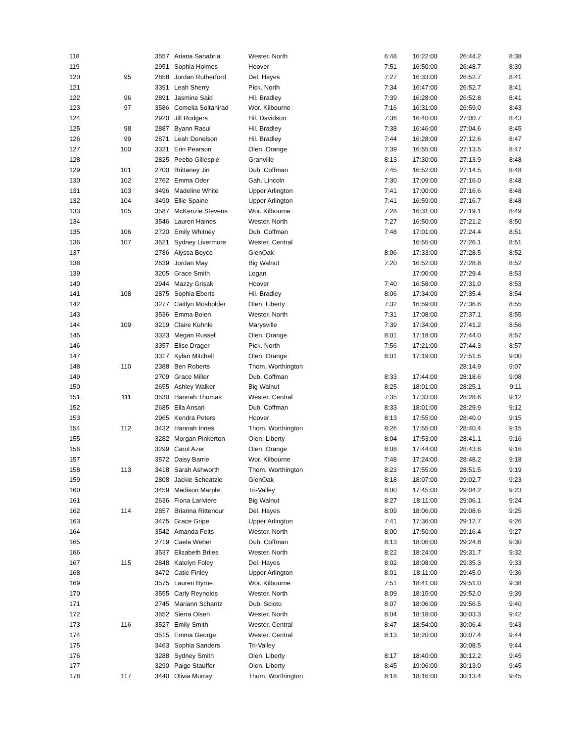| 118 | | 3557 | | Ariana Sanabria | Wester. North | 6:48 | 16:22:00 | 26:44.2 | 8:38 |
| 119 | | 2951 | | Sophia Holmes | Hoover | 7:51 | 16:50:00 | 26:48.7 | 8:39 |
| 120 | 95 | 2858 | | Jordan Rutherford | Del. Hayes | 7:27 | 16:33:00 | 26:52.7 | 8:41 |
| 121 | | 3391 | | Leah Sherry | Pick. North | 7:34 | 16:47:00 | 26:52.7 | 8:41 |
| 122 | 96 | 2891 | | Jasmine Said | Hil. Bradley | 7:39 | 16:28:00 | 26:52.8 | 8:41 |
| 123 | 97 | 3586 | | Comelia Soltanirad | Wor. Kilbourne | 7:16 | 16:31:00 | 26:59.0 | 8:43 |
| 124 | | 2920 | | Jill Rodgers | Hil. Davidson | 7:36 | 16:40:00 | 27:00.7 | 8:43 |
| 125 | 98 | 2887 | | Byann Rasul | Hil. Bradley | 7:38 | 16:46:00 | 27:04.6 | 8:45 |
| 126 | 99 | 2871 | | Leah Donelson | Hil. Bradley | 7:44 | 16:28:00 | 27:12.6 | 8:47 |
| 127 | 100 | 3321 | | Erin Pearson | Olen. Orange | 7:39 | 16:55:00 | 27:13.5 | 8:47 |
| 128 | | 2825 | | Peebo Gillespie | Granville | 8:13 | 17:30:00 | 27:13.9 | 8:48 |
| 129 | 101 | 2700 | | Brittaney Jin | Dub. Coffman | 7:45 | 16:52:00 | 27:14.5 | 8:48 |
| 130 | 102 | 2762 | | Emma Oder | Gah. Lincoln | 7:30 | 17:09:00 | 27:16.0 | 8:48 |
| 131 | 103 | 3496 | | Madeline White | Upper Arlington | 7:41 | 17:00:00 | 27:16.6 | 8:48 |
| 132 | 104 | 3490 | | Ellie Spaine | Upper Arlington | 7:41 | 16:59:00 | 27:16.7 | 8:48 |
| 133 | 105 | 3587 | | McKenzie Stevens | Wor. Kilbourne | 7:28 | 16:31:00 | 27:19.1 | 8:49 |
| 134 | | 3546 | | Lauren Haines | Wester. North | 7:27 | 16:50:00 | 27:21.2 | 8:50 |
| 135 | 106 | 2720 | | Emily Whitney | Dub. Coffman | 7:48 | 17:01:00 | 27:24.4 | 8:51 |
| 136 | 107 | 3521 | | Sydney Livermore | Wester. Central | | 16:55:00 | 27:26.1 | 8:51 |
| 137 | | 2786 | | Alyssa Boyce | GlenOak | 8:06 | 17:33:00 | 27:28.5 | 8:52 |
| 138 | | 2639 | | Jordan May | Big Walnut | 7:20 | 16:52:00 | 27:28.8 | 8:52 |
| 139 | | 3205 | | Grace Smith | Logan | | 17:00:00 | 27:29.4 | 8:53 |
| 140 | | 2944 | | Mazzy Grisak | Hoover | 7:40 | 16:58:00 | 27:31.0 | 8:53 |
| 141 | 108 | 2875 | | Sophia Eberts | Hil. Bradley | 8:06 | 17:34:00 | 27:35.4 | 8:54 |
| 142 | | 3277 | | Caitlyn Mosholder | Olen. Liberty | 7:32 | 16:59:00 | 27:36.6 | 8:55 |
| 143 | | 3536 | | Emma Bolen | Wester. North | 7:31 | 17:08:00 | 27:37.1 | 8:55 |
| 144 | 109 | 3219 | | Claire Kuhnle | Marysville | 7:39 | 17:34:00 | 27:41.2 | 8:56 |
| 145 | | 3323 | | Megan Russell | Olen. Orange | 8:01 | 17:18:00 | 27:44.0 | 8:57 |
| 146 | | 3357 | | Elise Drager | Pick. North | 7:56 | 17:21:00 | 27:44.3 | 8:57 |
| 147 | | 3317 | | Kylan Mitchell | Olen. Orange | 8:01 | 17:19:00 | 27:51.6 | 9:00 |
| 148 | 110 | 2388 | | Ben Roberts | Thom. Worthington | | | 28:14.9 | 9:07 |
| 149 | | 2709 | | Grace Miller | Dub. Coffman | 8:33 | 17:44:00 | 28:18.6 | 9:08 |
| 150 | | 2655 | | Ashley Walker | Big Walnut | 8:25 | 18:01:00 | 28:25.1 | 9:11 |
| 151 | 111 | 3530 | | Hannah Thomas | Wester. Central | 7:35 | 17:33:00 | 28:28.6 | 9:12 |
| 152 | | 2685 | | Ella Ansari | Dub. Coffman | 8:33 | 18:01:00 | 28:29.9 | 9:12 |
| 153 | | 2965 | | Kendra Peters | Hoover | 8:13 | 17:55:00 | 28:40.0 | 9:15 |
| 154 | 112 | 3432 | | Hannah Innes | Thom. Worthington | 8:26 | 17:55:00 | 28:40.4 | 9:15 |
| 155 | | 3282 | | Morgan Pinkerton | Olen. Liberty | 8:04 | 17:53:00 | 28:41.1 | 9:16 |
| 156 | | 3299 | | Carol Azer | Olen. Orange | 8:08 | 17:44:00 | 28:43.6 | 9:16 |
| 157 | | 3572 | | Daisy Barrie | Wor. Kilbourne | 7:48 | 17:24:00 | 28:48.2 | 9:18 |
| 158 | 113 | 3418 | | Sarah Ashworth | Thom. Worthington | 8:23 | 17:55:00 | 28:51.5 | 9:19 |
| 159 | | 2808 | | Jackie Scheatzle | GlenOak | 8:18 | 18:07:00 | 29:02.7 | 9:23 |
| 160 | | 3459 | | Madison Marple | Tri-Valley | 8:00 | 17:45:00 | 29:04.2 | 9:23 |
| 161 | | 2636 | | Fiona Lariviere | Big Walnut | 8:27 | 18:11:00 | 29:06.1 | 9:24 |
| 162 | 114 | 2857 | | Brianna Rittenour | Del. Hayes | 8:09 | 18:06:00 | 29:08.6 | 9:25 |
| 163 | | 3475 | | Grace Gripe | Upper Arlington | 7:41 | 17:36:00 | 29:12.7 | 9:26 |
| 164 | | 3542 | | Amanda Felts | Wester. North | 8:00 | 17:50:00 | 29:16.4 | 9:27 |
| 165 | | 2719 | | Caela Weber | Dub. Coffman | 8:13 | 18:06:00 | 29:24.8 | 9:30 |
| 166 | | 3537 | | Elizabeth Briles | Wester. North | 8:22 | 18:24:00 | 29:31.7 | 9:32 |
| 167 | 115 | 2848 | | Katelyn Foley | Del. Hayes | 8:02 | 18:08:00 | 29:35.3 | 9:33 |
| 168 | | 3472 | | Catie Finley | Upper Arlington | 8:01 | 18:11:00 | 29:45.0 | 9:36 |
| 169 | | 3575 | | Lauren Byrne | Wor. Kilbourne | 7:51 | 18:41:00 | 29:51.0 | 9:38 |
| 170 | | 3555 | | Carly Reynolds | Wester. North | 8:09 | 18:15:00 | 29:52.0 | 9:39 |
| 171 | | 2745 | | Mariann Schantz | Dub. Scioto | 8:07 | 18:06:00 | 29:56.5 | 9:40 |
| 172 | | 3552 | | Sierra Olsen | Wester. North | 8:04 | 18:18:00 | 30:03.3 | 9:42 |
| 173 | 116 | 3527 | | Emily Smith | Wester. Central | 8:47 | 18:54:00 | 30:06.4 | 9:43 |
| 174 | | 3515 | | Emma George | Wester. Central | 8:13 | 18:20:00 | 30:07.4 | 9:44 |
| 175 | | 3463 | | Sophia Sanders | Tri-Valley | | | 30:08.5 | 9:44 |
| 176 | | 3288 | | Sydney Smith | Olen. Liberty | 8:17 | 18:40:00 | 30:12.2 | 9:45 |
| 177 | | 3290 | | Paige Stauffer | Olen. Liberty | 8:45 | 19:06:00 | 30:13.0 | 9:45 |
| 178 | 117 | 3440 | | Olivia Murray | Thom. Worthington | 8:18 | 18:16:00 | 30:13.4 | 9:45 |